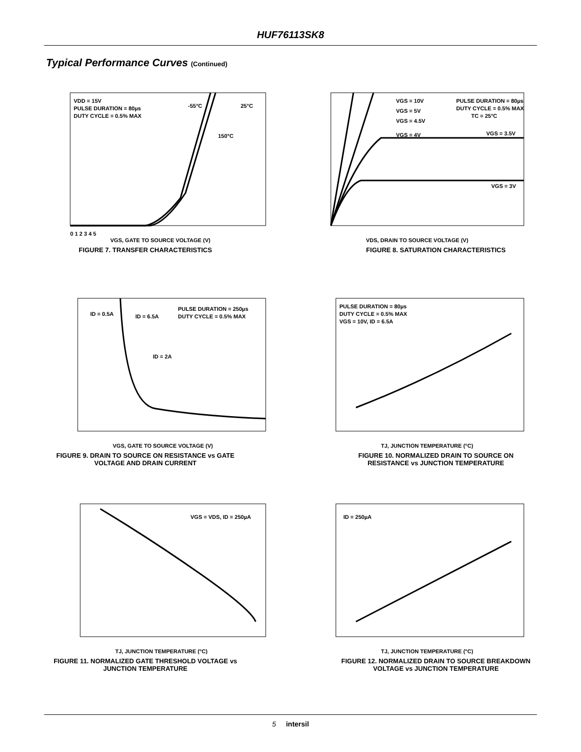HUF76113SK8
Typical Performance Curves (Continued)
VDD = 15V
PULSE DURATION = 80µs
DUTY CYCLE = 0.5% MAX
-55°C
25°C
150°C
0 1 2 3 4 5
VGS, GATE TO SOURCE VOLTAGE (V)
FIGURE 7. TRANSFER CHARACTERISTICS
VGS = 10V
VGS = 5V
VGS = 4.5V
VGS = 4V
PULSE DURATION = 80µs
DUTY CYCLE = 0.5% MAX
TC = 25°C
VGS = 3.5V
VGS = 3V
VDS, DRAIN TO SOURCE VOLTAGE (V)
FIGURE 8. SATURATION CHARACTERISTICS
ID = 0.5A
ID = 6.5A
ID = 2A
PULSE DURATION = 250µs
DUTY CYCLE = 0.5% MAX
VGS, GATE TO SOURCE VOLTAGE (V)
FIGURE 9. DRAIN TO SOURCE ON RESISTANCE vs GATE
VOLTAGE AND DRAIN CURRENT
PULSE DURATION = 80µs
DUTY CYCLE = 0.5% MAX
VGS = 10V, ID = 6.5A
TJ, JUNCTION TEMPERATURE (°C)
FIGURE 10. NORMALIZED DRAIN TO SOURCE ON
RESISTANCE vs JUNCTION TEMPERATURE
VGS = VDS, ID = 250µA
TJ, JUNCTION TEMPERATURE (°C)
FIGURE 11. NORMALIZED GATE THRESHOLD VOLTAGE vs
JUNCTION TEMPERATURE
ID = 250µA
TJ, JUNCTION TEMPERATURE (°C)
FIGURE 12. NORMALIZED DRAIN TO SOURCE BREAKDOWN
VOLTAGE vs JUNCTION TEMPERATURE
5 intersil